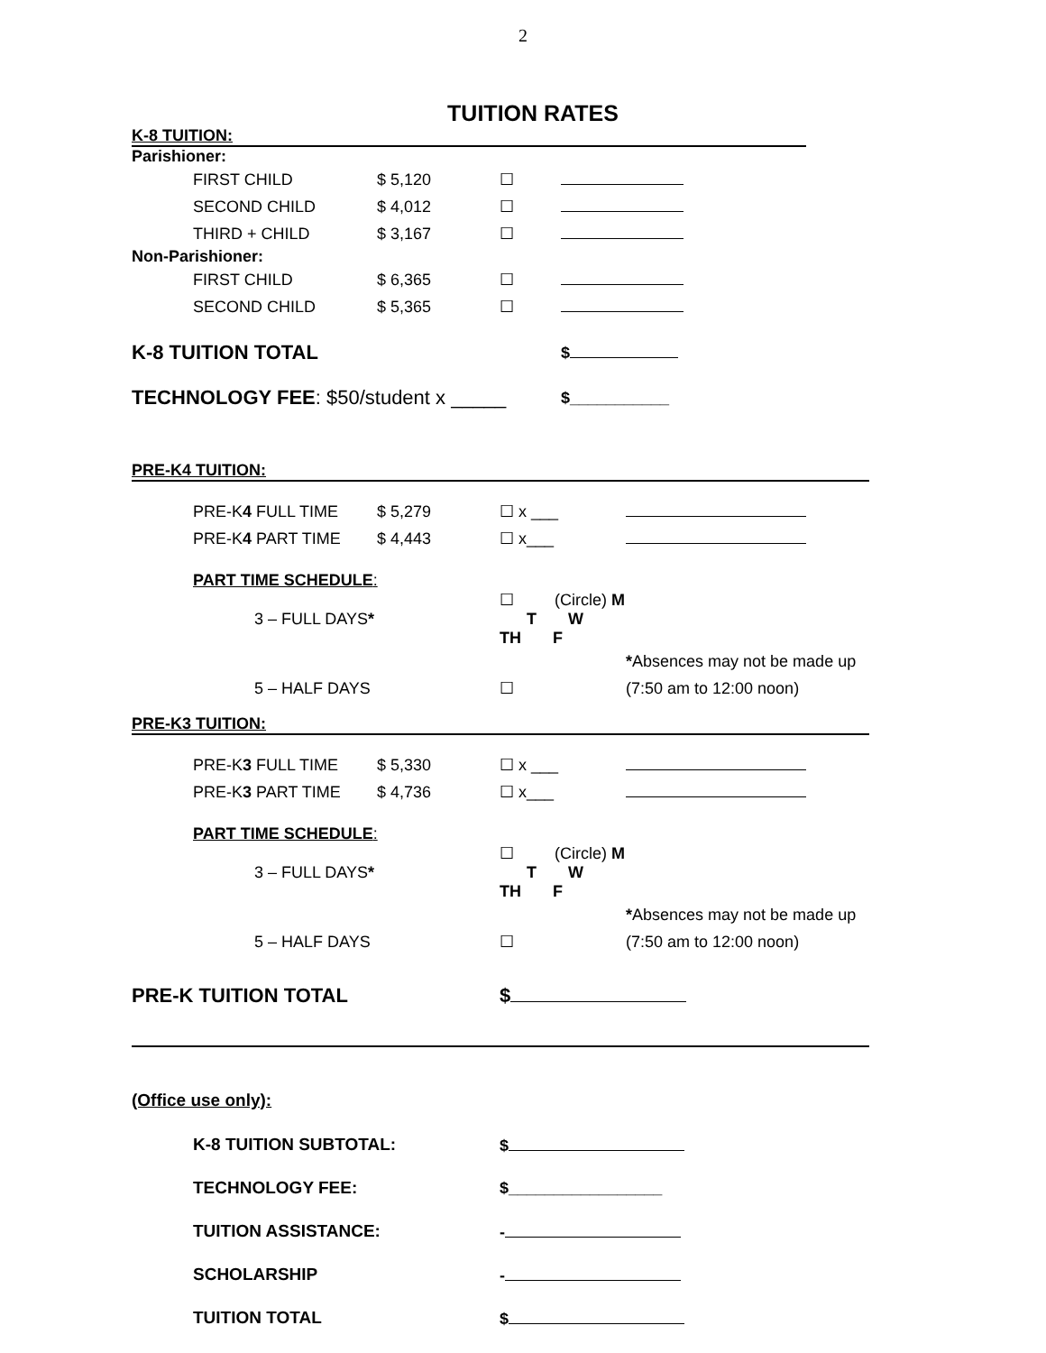2
TUITION RATES
K-8 TUITION:
Parishioner:
| | FIRST CHILD | $ 5,120 | ☐ | |
| | SECOND CHILD | $ 4,012 | ☐ | |
| | THIRD + CHILD | $ 3,167 | ☐ | |
Non-Parishioner:
| | FIRST CHILD | $ 6,365 | ☐ | |
| | SECOND CHILD | $ 5,365 | ☐ | |
| K-8 TUITION TOTAL | $ |
| TECHNOLOGY FEE : $50/student x _____ | $___________ |
PRE-K4 TUITION:
| | PRE-K 4 FULL TIME | $ 5,279 | ☐ x ___ | |
| | PRE-K 4 PART TIME | $ 4,443 | ☐ x___ | |
| | PART TIME SCHEDULE : | | | |
| | 3 – FULL DAYS * | | ☐ (Circle) M T W TH F | |
| | | | | * Absences may not be made up |
| | 5 – HALF DAYS | | ☐ | (7:50 am to 12:00 noon) |
PRE-K3 TUITION:
| | PRE-K 3 FULL TIME | $ 5,330 | ☐ x ___ | |
| | PRE-K 3 PART TIME | $ 4,736 | ☐ x___ | |
| | PART TIME SCHEDULE : | | | |
| | 3 – FULL DAYS * | | ☐ (Circle) M T W TH F | |
| | | | | * Absences may not be made up |
| | 5 – HALF DAYS | | ☐ | (7:50 am to 12:00 noon) |
| PRE-K TUITION TOTAL | $ |
(Office use only):
| | K-8 TUITION SUBTOTAL: | $ |
| | TECHNOLOGY FEE: | $_________________ |
| | TUITION ASSISTANCE: | - |
| | SCHOLARSHIP | - |
| | TUITION TOTAL | $ |